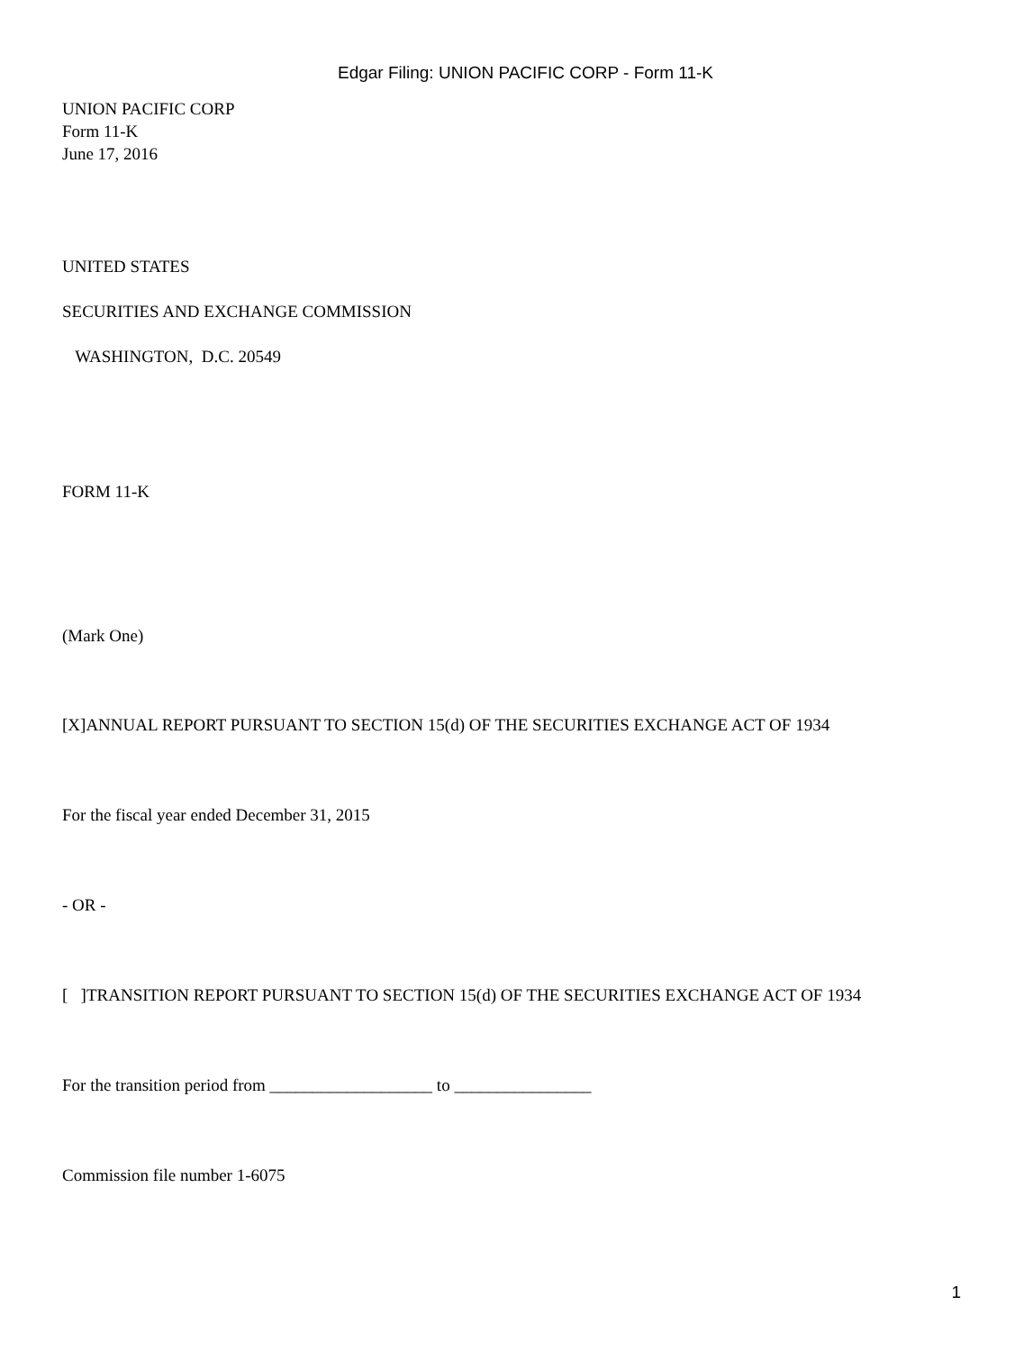Edgar Filing: UNION PACIFIC CORP - Form 11-K
UNION PACIFIC CORP
Form 11-K
June 17, 2016
UNITED STATES
SECURITIES AND EXCHANGE COMMISSION
WASHINGTON, D.C. 20549
FORM 11-K
(Mark One)
[X]ANNUAL REPORT PURSUANT TO SECTION 15(d) OF THE SECURITIES EXCHANGE ACT OF 1934
For the fiscal year ended December 31, 2015
- OR -
[ ]TRANSITION REPORT PURSUANT TO SECTION 15(d) OF THE SECURITIES EXCHANGE ACT OF 1934
For the transition period from ___________________ to ________________
Commission file number 1-6075
1